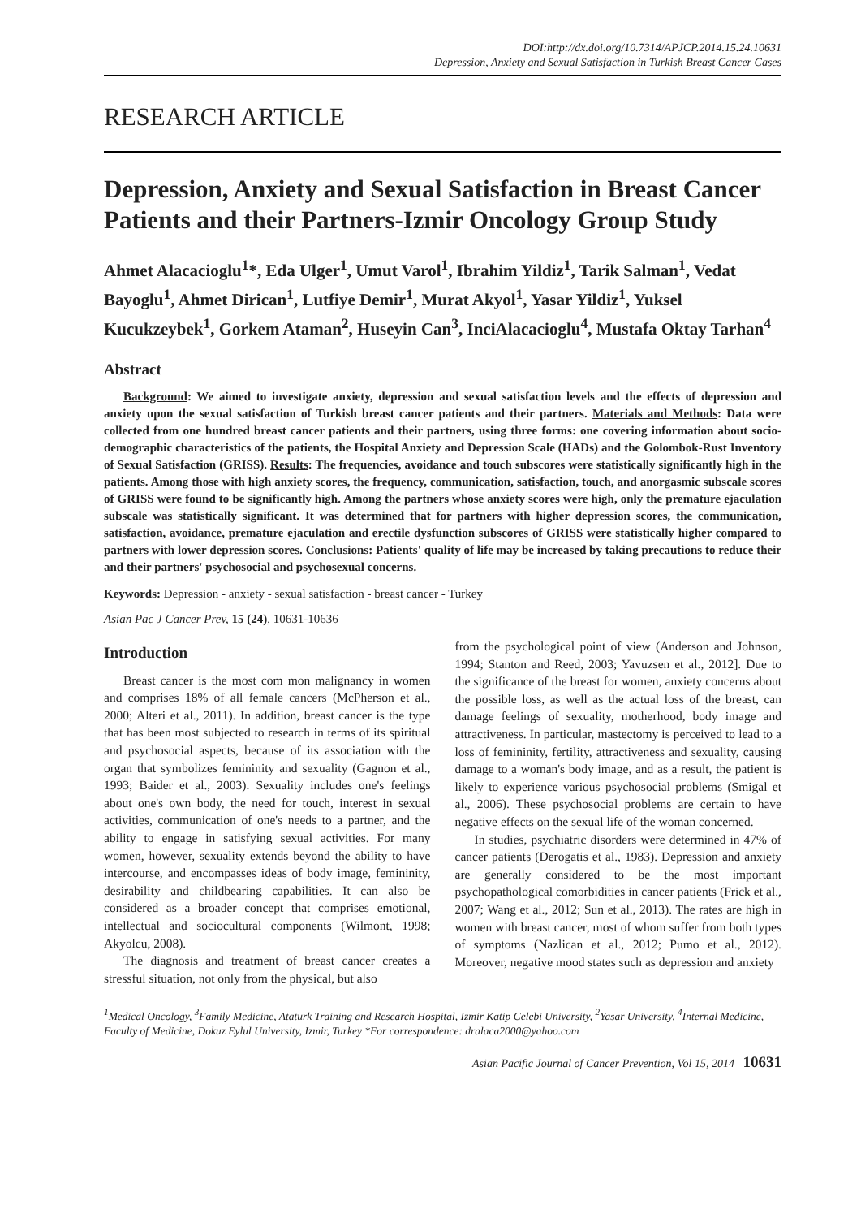DOI:http://dx.doi.org/10.7314/APJCP.2014.15.24.10631
Depression, Anxiety and Sexual Satisfaction in Turkish Breast Cancer Cases
RESEARCH ARTICLE
Depression, Anxiety and Sexual Satisfaction in Breast Cancer Patients and their Partners-Izmir Oncology Group Study
Ahmet Alacacioglu<sup>1</sup>*, Eda Ulger<sup>1</sup>, Umut Varol<sup>1</sup>, Ibrahim Yildiz<sup>1</sup>, Tarik Salman<sup>1</sup>, Vedat Bayoglu<sup>1</sup>, Ahmet Dirican<sup>1</sup>, Lutfiye Demir<sup>1</sup>, Murat Akyol<sup>1</sup>, Yasar Yildiz<sup>1</sup>, Yuksel Kucukzeybek<sup>1</sup>, Gorkem Ataman<sup>2</sup>, Huseyin Can<sup>3</sup>, InciAlacacioglu<sup>4</sup>, Mustafa Oktay Tarhan<sup>4</sup>
Abstract
Background: We aimed to investigate anxiety, depression and sexual satisfaction levels and the effects of depression and anxiety upon the sexual satisfaction of Turkish breast cancer patients and their partners. Materials and Methods: Data were collected from one hundred breast cancer patients and their partners, using three forms: one covering information about socio-demographic characteristics of the patients, the Hospital Anxiety and Depression Scale (HADs) and the Golombok-Rust Inventory of Sexual Satisfaction (GRISS). Results: The frequencies, avoidance and touch subscores were statistically significantly high in the patients. Among those with high anxiety scores, the frequency, communication, satisfaction, touch, and anorgasmic subscale scores of GRISS were found to be significantly high. Among the partners whose anxiety scores were high, only the premature ejaculation subscale was statistically significant. It was determined that for partners with higher depression scores, the communication, satisfaction, avoidance, premature ejaculation and erectile dysfunction subscores of GRISS were statistically higher compared to partners with lower depression scores. Conclusions: Patients' quality of life may be increased by taking precautions to reduce their and their partners' psychosocial and psychosexual concerns.
Keywords: Depression - anxiety - sexual satisfaction - breast cancer - Turkey
Asian Pac J Cancer Prev, 15 (24), 10631-10636
Introduction
Breast cancer is the most com mon malignancy in women and comprises 18% of all female cancers (McPherson et al., 2000; Alteri et al., 2011). In addition, breast cancer is the type that has been most subjected to research in terms of its spiritual and psychosocial aspects, because of its association with the organ that symbolizes femininity and sexuality (Gagnon et al., 1993; Baider et al., 2003). Sexuality includes one's feelings about one's own body, the need for touch, interest in sexual activities, communication of one's needs to a partner, and the ability to engage in satisfying sexual activities. For many women, however, sexuality extends beyond the ability to have intercourse, and encompasses ideas of body image, femininity, desirability and childbearing capabilities. It can also be considered as a broader concept that comprises emotional, intellectual and sociocultural components (Wilmont, 1998; Akyolcu, 2008).
The diagnosis and treatment of breast cancer creates a stressful situation, not only from the physical, but also
from the psychological point of view (Anderson and Johnson, 1994; Stanton and Reed, 2003; Yavuzsen et al., 2012]. Due to the significance of the breast for women, anxiety concerns about the possible loss, as well as the actual loss of the breast, can damage feelings of sexuality, motherhood, body image and attractiveness. In particular, mastectomy is perceived to lead to a loss of femininity, fertility, attractiveness and sexuality, causing damage to a woman's body image, and as a result, the patient is likely to experience various psychosocial problems (Smigal et al., 2006). These psychosocial problems are certain to have negative effects on the sexual life of the woman concerned.
In studies, psychiatric disorders were determined in 47% of cancer patients (Derogatis et al., 1983). Depression and anxiety are generally considered to be the most important psychopathological comorbidities in cancer patients (Frick et al., 2007; Wang et al., 2012; Sun et al., 2013). The rates are high in women with breast cancer, most of whom suffer from both types of symptoms (Nazlican et al., 2012; Pumo et al., 2012). Moreover, negative mood states such as depression and anxiety
<sup>1</sup> Medical Oncology, <sup>3</sup>Family Medicine, Ataturk Training and Research Hospital, Izmir Katip Celebi University, <sup>2</sup>Yasar University, <sup>4</sup>Internal Medicine, Faculty of Medicine, Dokuz Eylul University, Izmir, Turkey *For correspondence: dralaca2000@yahoo.com
Asian Pacific Journal of Cancer Prevention, Vol 15, 2014 10631